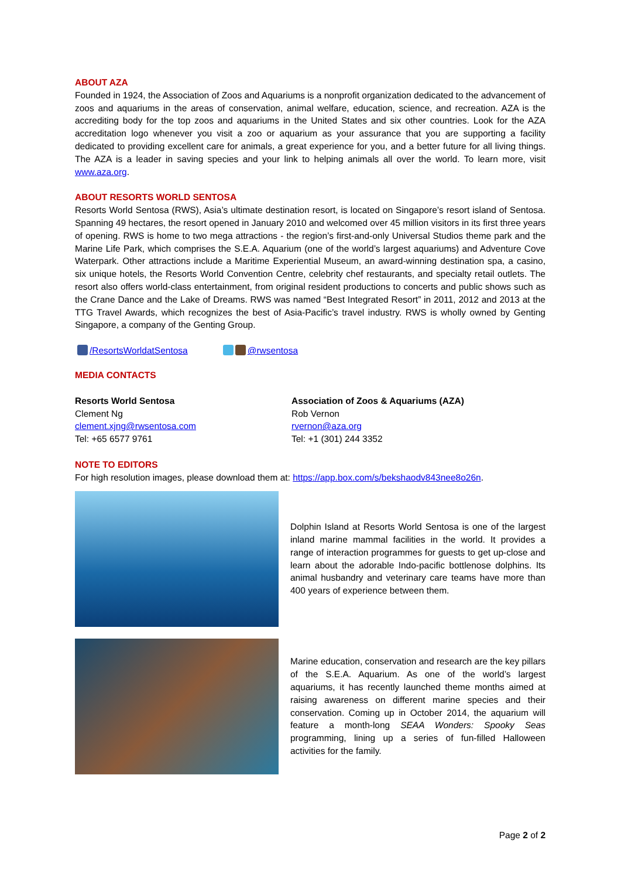ABOUT AZA
Founded in 1924, the Association of Zoos and Aquariums is a nonprofit organization dedicated to the advancement of zoos and aquariums in the areas of conservation, animal welfare, education, science, and recreation. AZA is the accrediting body for the top zoos and aquariums in the United States and six other countries. Look for the AZA accreditation logo whenever you visit a zoo or aquarium as your assurance that you are supporting a facility dedicated to providing excellent care for animals, a great experience for you, and a better future for all living things. The AZA is a leader in saving species and your link to helping animals all over the world. To learn more, visit www.aza.org.
ABOUT RESORTS WORLD SENTOSA
Resorts World Sentosa (RWS), Asia’s ultimate destination resort, is located on Singapore’s resort island of Sentosa. Spanning 49 hectares, the resort opened in January 2010 and welcomed over 45 million visitors in its first three years of opening. RWS is home to two mega attractions - the region’s first-and-only Universal Studios theme park and the Marine Life Park, which comprises the S.E.A. Aquarium (one of the world’s largest aquariums) and Adventure Cove Waterpark. Other attractions include a Maritime Experiential Museum, an award-winning destination spa, a casino, six unique hotels, the Resorts World Convention Centre, celebrity chef restaurants, and specialty retail outlets. The resort also offers world-class entertainment, from original resident productions to concerts and public shows such as the Crane Dance and the Lake of Dreams. RWS was named “Best Integrated Resort” in 2011, 2012 and 2013 at the TTG Travel Awards, which recognizes the best of Asia-Pacific’s travel industry. RWS is wholly owned by Genting Singapore, a company of the Genting Group.
/ResortsWorldatSentosa @rwsentosa
MEDIA CONTACTS
Resorts World Sentosa
Clement Ng
clement.xjng@rwsentosa.com
Tel: +65 6577 9761
Association of Zoos & Aquariums (AZA)
Rob Vernon
rvernon@aza.org
Tel: +1 (301) 244 3352
NOTE TO EDITORS
For high resolution images, please download them at: https://app.box.com/s/bekshaodv843nee8o26n.
Dolphin Island at Resorts World Sentosa is one of the largest inland marine mammal facilities in the world. It provides a range of interaction programmes for guests to get up-close and learn about the adorable Indo-pacific bottlenose dolphins. Its animal husbandry and veterinary care teams have more than 400 years of experience between them.
Marine education, conservation and research are the key pillars of the S.E.A. Aquarium. As one of the world’s largest aquariums, it has recently launched theme months aimed at raising awareness on different marine species and their conservation. Coming up in October 2014, the aquarium will feature a month-long SEAA Wonders: Spooky Seas programming, lining up a series of fun-filled Halloween activities for the family.
Page 2 of 2